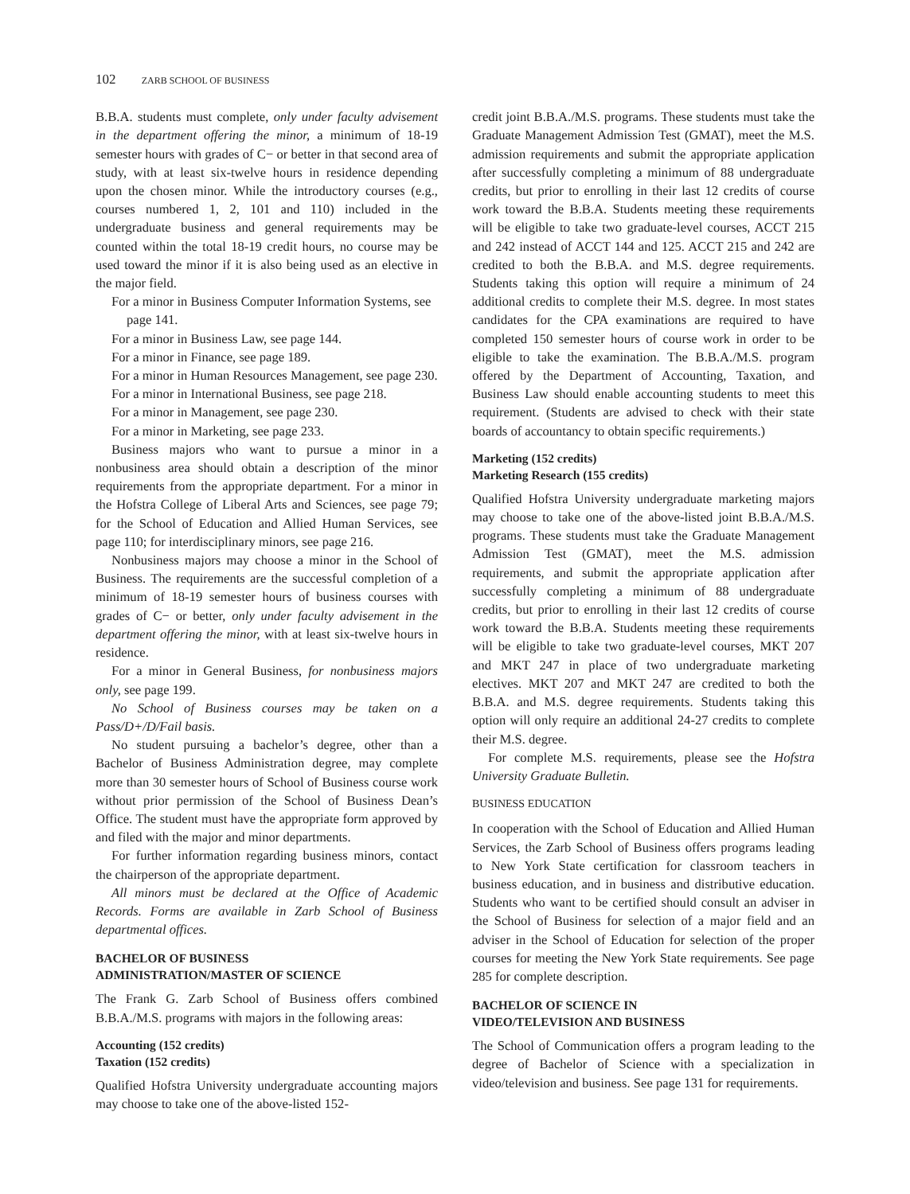102 ZARB SCHOOL OF BUSINESS
B.B.A. students must complete, only under faculty advisement in the department offering the minor, a minimum of 18-19 semester hours with grades of C− or better in that second area of study, with at least six-twelve hours in residence depending upon the chosen minor. While the introductory courses (e.g., courses numbered 1, 2, 101 and 110) included in the undergraduate business and general requirements may be counted within the total 18-19 credit hours, no course may be used toward the minor if it is also being used as an elective in the major field.
For a minor in Business Computer Information Systems, see page 141.
For a minor in Business Law, see page 144.
For a minor in Finance, see page 189.
For a minor in Human Resources Management, see page 230.
For a minor in International Business, see page 218.
For a minor in Management, see page 230.
For a minor in Marketing, see page 233.
Business majors who want to pursue a minor in a nonbusiness area should obtain a description of the minor requirements from the appropriate department. For a minor in the Hofstra College of Liberal Arts and Sciences, see page 79; for the School of Education and Allied Human Services, see page 110; for interdisciplinary minors, see page 216.
Nonbusiness majors may choose a minor in the School of Business. The requirements are the successful completion of a minimum of 18-19 semester hours of business courses with grades of C− or better, only under faculty advisement in the department offering the minor, with at least six-twelve hours in residence.
For a minor in General Business, for nonbusiness majors only, see page 199.
No School of Business courses may be taken on a Pass/D+/D/Fail basis.
No student pursuing a bachelor’s degree, other than a Bachelor of Business Administration degree, may complete more than 30 semester hours of School of Business course work without prior permission of the School of Business Dean’s Office. The student must have the appropriate form approved by and filed with the major and minor departments.
For further information regarding business minors, contact the chairperson of the appropriate department.
All minors must be declared at the Office of Academic Records. Forms are available in Zarb School of Business departmental offices.
BACHELOR OF BUSINESS
ADMINISTRATION/MASTER OF SCIENCE
The Frank G. Zarb School of Business offers combined B.B.A./M.S. programs with majors in the following areas:
Accounting (152 credits)
Taxation (152 credits)
Qualified Hofstra University undergraduate accounting majors may choose to take one of the above-listed 152-
credit joint B.B.A./M.S. programs. These students must take the Graduate Management Admission Test (GMAT), meet the M.S. admission requirements and submit the appropriate application after successfully completing a minimum of 88 undergraduate credits, but prior to enrolling in their last 12 credits of course work toward the B.B.A. Students meeting these requirements will be eligible to take two graduate-level courses, ACCT 215 and 242 instead of ACCT 144 and 125. ACCT 215 and 242 are credited to both the B.B.A. and M.S. degree requirements. Students taking this option will require a minimum of 24 additional credits to complete their M.S. degree. In most states candidates for the CPA examinations are required to have completed 150 semester hours of course work in order to be eligible to take the examination. The B.B.A./M.S. program offered by the Department of Accounting, Taxation, and Business Law should enable accounting students to meet this requirement. (Students are advised to check with their state boards of accountancy to obtain specific requirements.)
Marketing (152 credits)
Marketing Research (155 credits)
Qualified Hofstra University undergraduate marketing majors may choose to take one of the above-listed joint B.B.A./M.S. programs. These students must take the Graduate Management Admission Test (GMAT), meet the M.S. admission requirements, and submit the appropriate application after successfully completing a minimum of 88 undergraduate credits, but prior to enrolling in their last 12 credits of course work toward the B.B.A. Students meeting these requirements will be eligible to take two graduate-level courses, MKT 207 and MKT 247 in place of two undergraduate marketing electives. MKT 207 and MKT 247 are credited to both the B.B.A. and M.S. degree requirements. Students taking this option will only require an additional 24-27 credits to complete their M.S. degree.
For complete M.S. requirements, please see the Hofstra University Graduate Bulletin.
BUSINESS EDUCATION
In cooperation with the School of Education and Allied Human Services, the Zarb School of Business offers programs leading to New York State certification for classroom teachers in business education, and in business and distributive education. Students who want to be certified should consult an adviser in the School of Business for selection of a major field and an adviser in the School of Education for selection of the proper courses for meeting the New York State requirements. See page 285 for complete description.
BACHELOR OF SCIENCE IN
VIDEO/TELEVISION AND BUSINESS
The School of Communication offers a program leading to the degree of Bachelor of Science with a specialization in video/television and business. See page 131 for requirements.